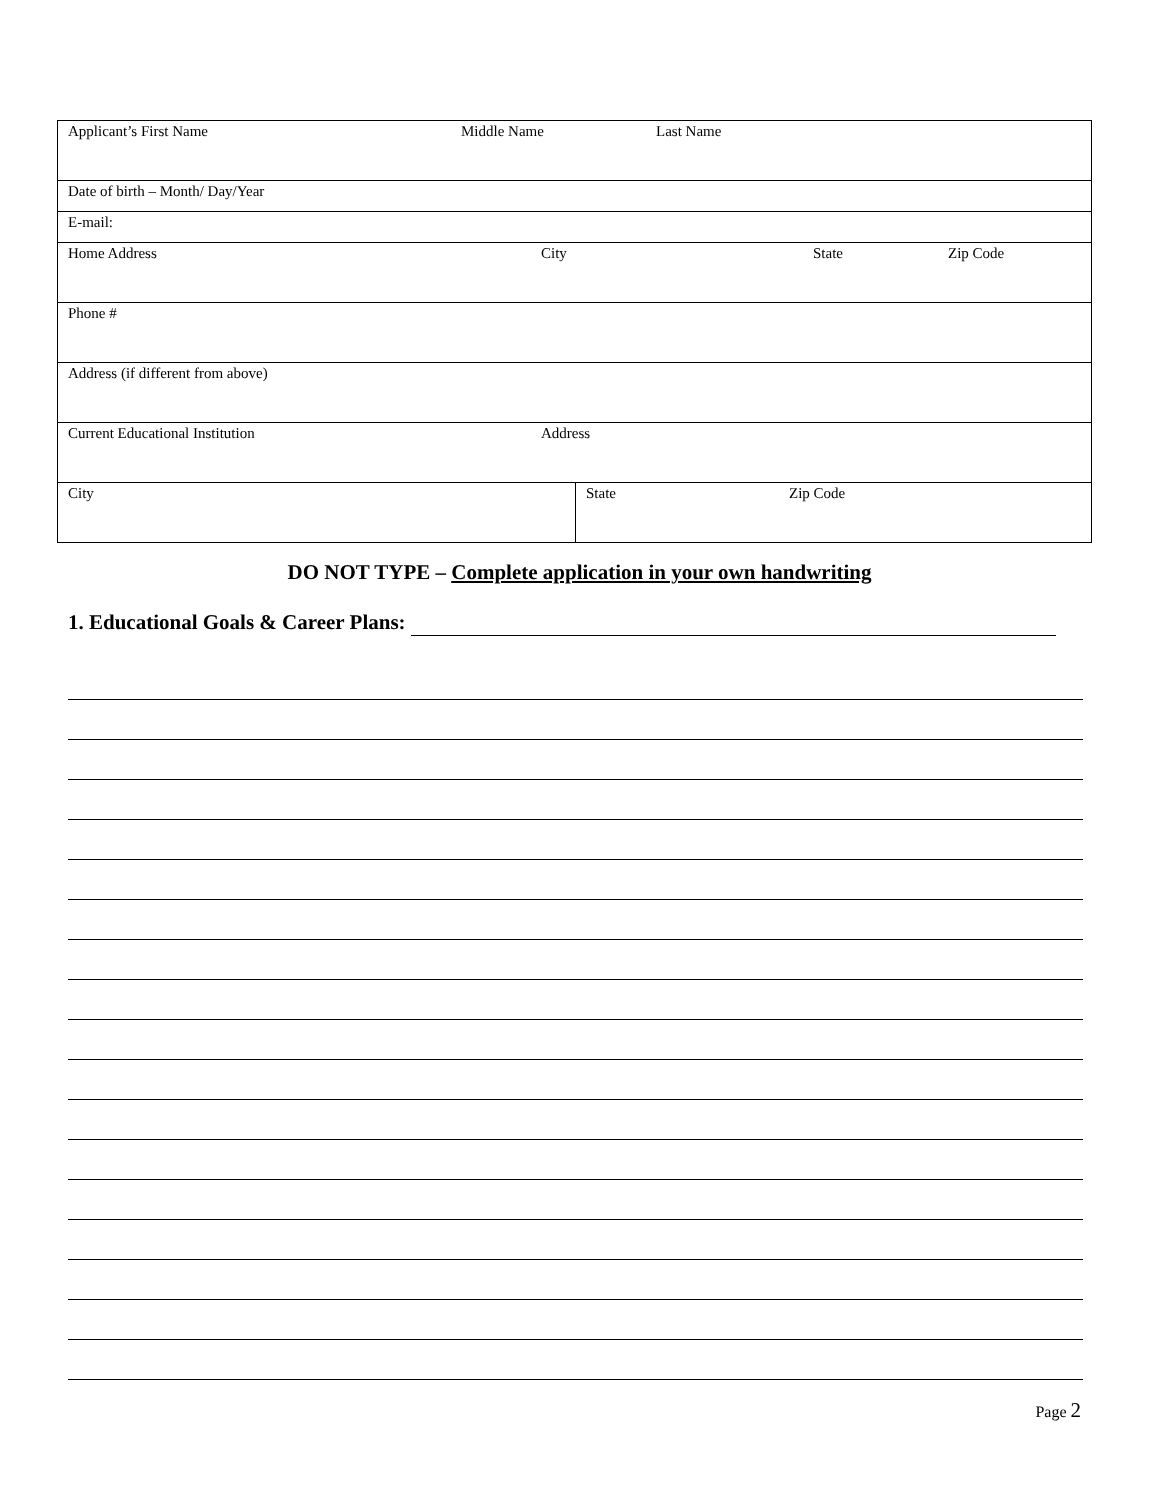| Applicant’s First Name Middle Name Last Name | |
| Date of birth – Month/ Day/Year | |
| E-mail: | |
| Home Address City State Zip Code | |
| Phone # | |
| Address (if different from above) | |
| Current Educational Institution Address | |
| City | State Zip Code |
DO NOT TYPE – Complete application in your own handwriting
1. Educational Goals & Career Plans:
Page 2